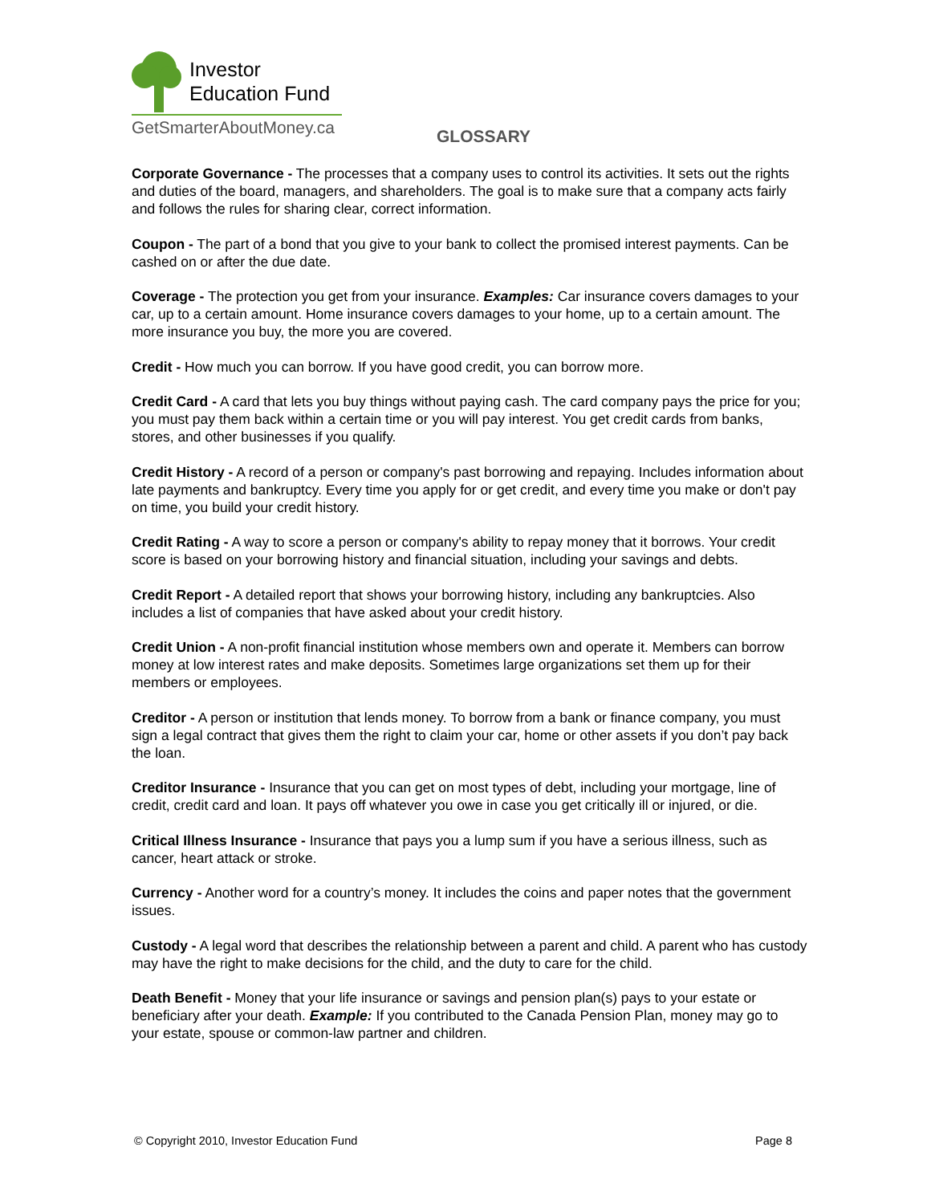Investor
Education Fund
GetSmarterAboutMoney.ca
GLOSSARY
Corporate Governance - The processes that a company uses to control its activities. It sets out the rights and duties of the board, managers, and shareholders. The goal is to make sure that a company acts fairly and follows the rules for sharing clear, correct information.
Coupon - The part of a bond that you give to your bank to collect the promised interest payments. Can be cashed on or after the due date.
Coverage - The protection you get from your insurance. Examples: Car insurance covers damages to your car, up to a certain amount. Home insurance covers damages to your home, up to a certain amount. The more insurance you buy, the more you are covered.
Credit - How much you can borrow. If you have good credit, you can borrow more.
Credit Card - A card that lets you buy things without paying cash. The card company pays the price for you; you must pay them back within a certain time or you will pay interest. You get credit cards from banks, stores, and other businesses if you qualify.
Credit History - A record of a person or company's past borrowing and repaying. Includes information about late payments and bankruptcy. Every time you apply for or get credit, and every time you make or don't pay on time, you build your credit history.
Credit Rating - A way to score a person or company's ability to repay money that it borrows. Your credit score is based on your borrowing history and financial situation, including your savings and debts.
Credit Report - A detailed report that shows your borrowing history, including any bankruptcies. Also includes a list of companies that have asked about your credit history.
Credit Union - A non-profit financial institution whose members own and operate it. Members can borrow money at low interest rates and make deposits. Sometimes large organizations set them up for their members or employees.
Creditor - A person or institution that lends money. To borrow from a bank or finance company, you must sign a legal contract that gives them the right to claim your car, home or other assets if you don’t pay back the loan.
Creditor Insurance - Insurance that you can get on most types of debt, including your mortgage, line of credit, credit card and loan. It pays off whatever you owe in case you get critically ill or injured, or die.
Critical Illness Insurance - Insurance that pays you a lump sum if you have a serious illness, such as cancer, heart attack or stroke.
Currency - Another word for a country’s money. It includes the coins and paper notes that the government issues.
Custody - A legal word that describes the relationship between a parent and child. A parent who has custody may have the right to make decisions for the child, and the duty to care for the child.
Death Benefit - Money that your life insurance or savings and pension plan(s) pays to your estate or beneficiary after your death. Example: If you contributed to the Canada Pension Plan, money may go to your estate, spouse or common-law partner and children.
© Copyright 2010, Investor Education Fund Page 8